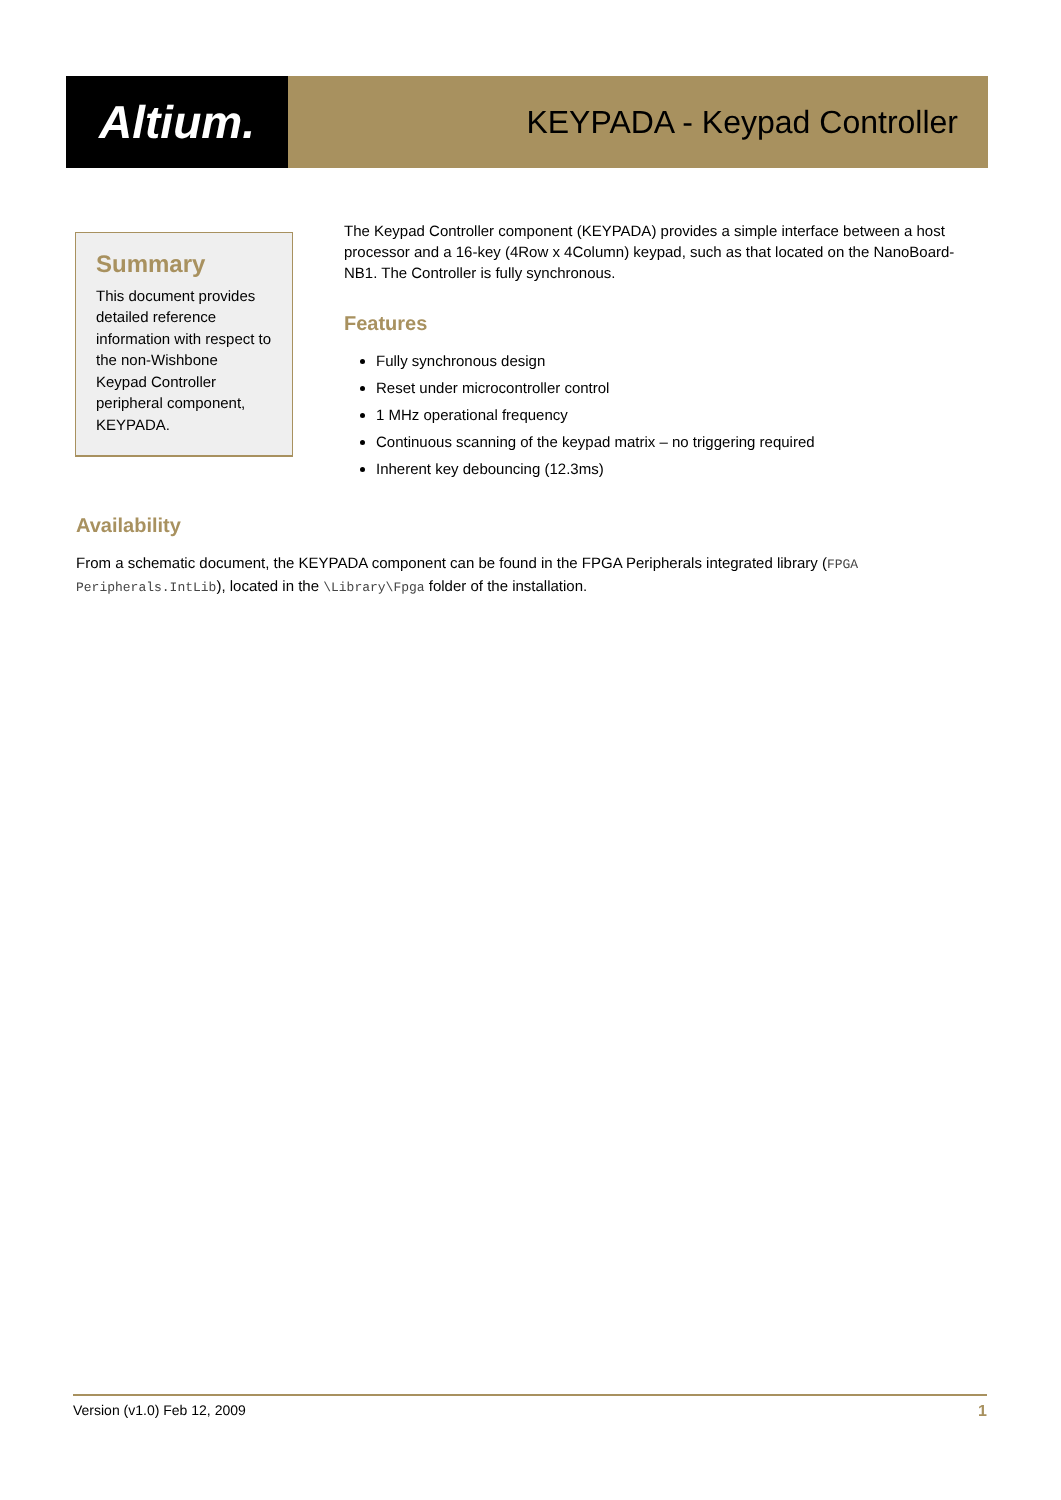Altium.
KEYPADA - Keypad Controller
Summary
This document provides detailed reference information with respect to the non-Wishbone Keypad Controller peripheral component, KEYPADA.
The Keypad Controller component (KEYPADA) provides a simple interface between a host processor and a 16-key (4Row x 4Column) keypad, such as that located on the NanoBoard-NB1. The Controller is fully synchronous.
Features
Fully synchronous design
Reset under microcontroller control
1 MHz operational frequency
Continuous scanning of the keypad matrix – no triggering required
Inherent key debouncing (12.3ms)
Availability
From a schematic document, the KEYPADA component can be found in the FPGA Peripherals integrated library (FPGA Peripherals.IntLib), located in the \Library\Fpga folder of the installation.
Version (v1.0) Feb 12, 2009 1